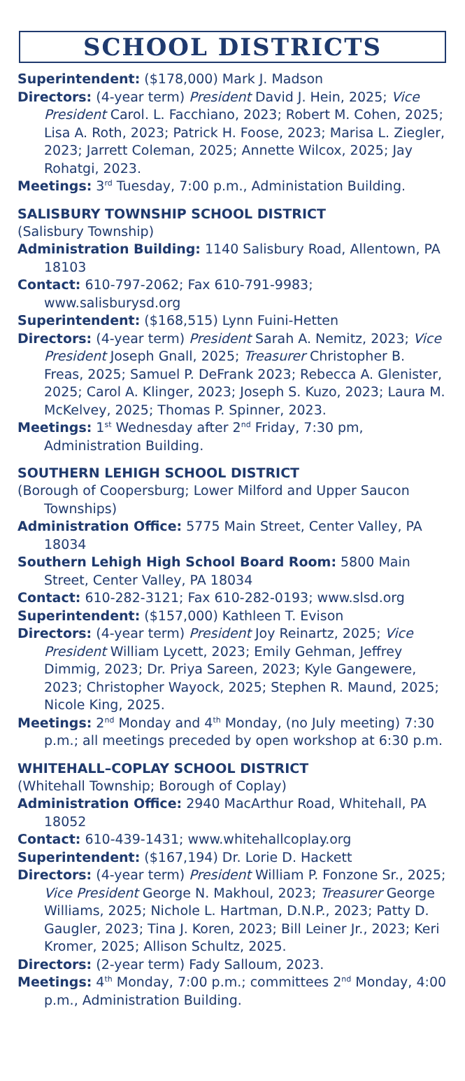SCHOOL DISTRICTS
Superintendent: ($178,000) Mark J. Madson
Directors: (4-year term) President David J. Hein, 2025; Vice President Carol. L. Facchiano, 2023; Robert M. Cohen, 2025; Lisa A. Roth, 2023; Patrick H. Foose, 2023; Marisa L. Ziegler, 2023; Jarrett Coleman, 2025; Annette Wilcox, 2025; Jay Rohatgi, 2023.
Meetings: 3<sup>rd</sup> Tuesday, 7:00 p.m., Administation Building.
SALISBURY TOWNSHIP SCHOOL DISTRICT
(Salisbury Township)
Administration Building: 1140 Salisbury Road, Allentown, PA 18103
Contact: 610-797-2062; Fax 610-791-9983; www.salisburysd.org
Superintendent: ($168,515) Lynn Fuini-Hetten
Directors: (4-year term) President Sarah A. Nemitz, 2023; Vice President Joseph Gnall, 2025; Treasurer Christopher B. Freas, 2025; Samuel P. DeFrank 2023; Rebecca A. Glenister, 2025; Carol A. Klinger, 2023; Joseph S. Kuzo, 2023; Laura M. McKelvey, 2025; Thomas P. Spinner, 2023.
Meetings: 1<sup>st</sup> Wednesday after 2<sup>nd</sup> Friday, 7:30 pm, Administration Building.
SOUTHERN LEHIGH SCHOOL DISTRICT
(Borough of Coopersburg; Lower Milford and Upper Saucon Townships)
Administration Office: 5775 Main Street, Center Valley, PA 18034
Southern Lehigh High School Board Room: 5800 Main Street, Center Valley, PA 18034
Contact: 610-282-3121; Fax 610-282-0193; www.slsd.org
Superintendent: ($157,000) Kathleen T. Evison
Directors: (4-year term) President Joy Reinartz, 2025; Vice President William Lycett, 2023; Emily Gehman, Jeffrey Dimmig, 2023; Dr. Priya Sareen, 2023; Kyle Gangewere, 2023; Christopher Wayock, 2025; Stephen R. Maund, 2025; Nicole King, 2025.
Meetings: 2<sup>nd</sup> Monday and 4<sup>th</sup> Monday, (no July meeting) 7:30 p.m.; all meetings preceded by open workshop at 6:30 p.m.
WHITEHALL–COPLAY SCHOOL DISTRICT
(Whitehall Township; Borough of Coplay)
Administration Office: 2940 MacArthur Road, Whitehall, PA 18052
Contact: 610-439-1431; www.whitehallcoplay.org
Superintendent: ($167,194) Dr. Lorie D. Hackett
Directors: (4-year term) President William P. Fonzone Sr., 2025; Vice President George N. Makhoul, 2023; Treasurer George Williams, 2025; Nichole L. Hartman, D.N.P., 2023; Patty D. Gaugler, 2023; Tina J. Koren, 2023; Bill Leiner Jr., 2023; Keri Kromer, 2025; Allison Schultz, 2025.
Directors: (2-year term) Fady Salloum, 2023.
Meetings: 4<sup>th</sup> Monday, 7:00 p.m.; committees 2<sup>nd</sup> Monday, 4:00 p.m., Administration Building.